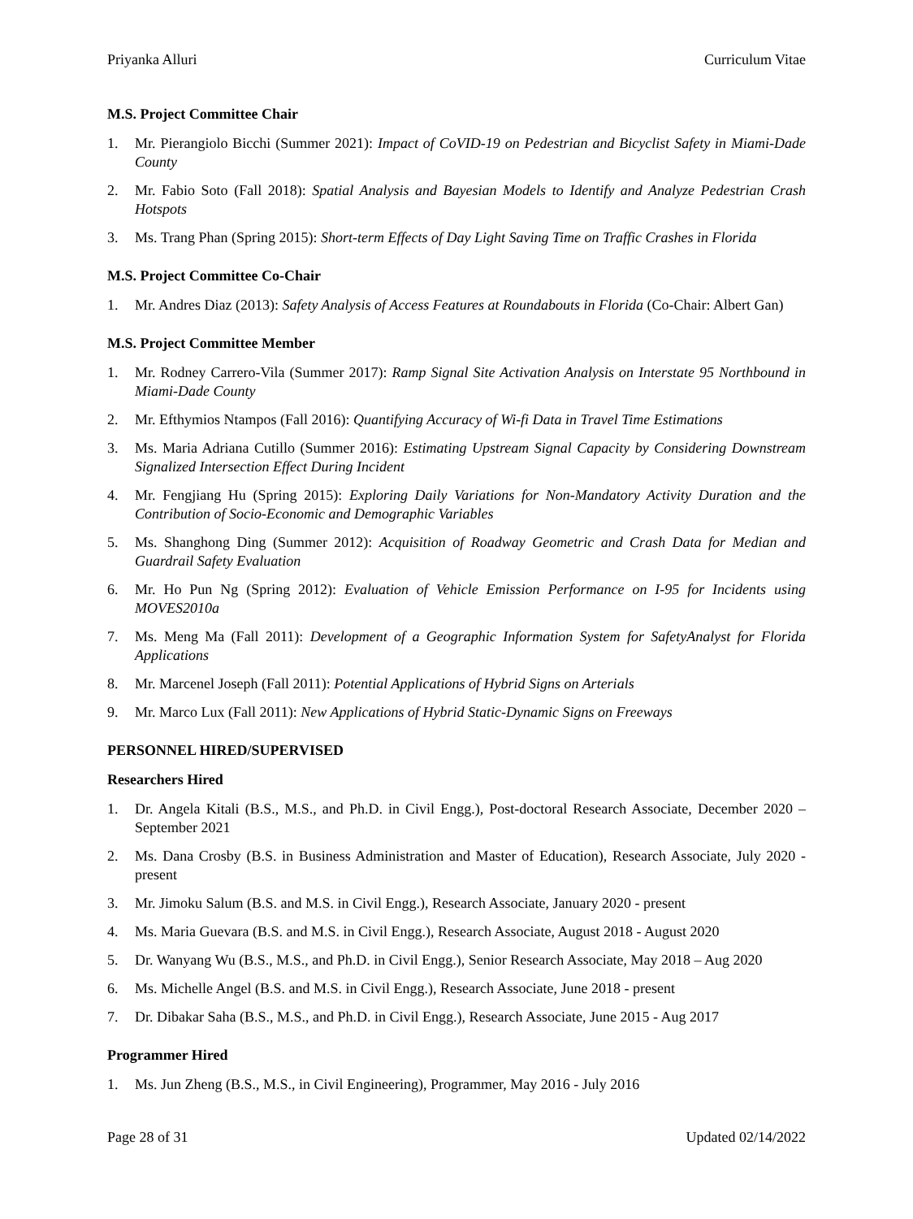Priyanka Alluri Curriculum Vitae
M.S. Project Committee Chair
1. Mr. Pierangiolo Bicchi (Summer 2021): Impact of CoVID-19 on Pedestrian and Bicyclist Safety in Miami-Dade County
2. Mr. Fabio Soto (Fall 2018): Spatial Analysis and Bayesian Models to Identify and Analyze Pedestrian Crash Hotspots
3. Ms. Trang Phan (Spring 2015): Short-term Effects of Day Light Saving Time on Traffic Crashes in Florida
M.S. Project Committee Co-Chair
1. Mr. Andres Diaz (2013): Safety Analysis of Access Features at Roundabouts in Florida (Co-Chair: Albert Gan)
M.S. Project Committee Member
1. Mr. Rodney Carrero-Vila (Summer 2017): Ramp Signal Site Activation Analysis on Interstate 95 Northbound in Miami-Dade County
2. Mr. Efthymios Ntampos (Fall 2016): Quantifying Accuracy of Wi-fi Data in Travel Time Estimations
3. Ms. Maria Adriana Cutillo (Summer 2016): Estimating Upstream Signal Capacity by Considering Downstream Signalized Intersection Effect During Incident
4. Mr. Fengjiang Hu (Spring 2015): Exploring Daily Variations for Non-Mandatory Activity Duration and the Contribution of Socio-Economic and Demographic Variables
5. Ms. Shanghong Ding (Summer 2012): Acquisition of Roadway Geometric and Crash Data for Median and Guardrail Safety Evaluation
6. Mr. Ho Pun Ng (Spring 2012): Evaluation of Vehicle Emission Performance on I-95 for Incidents using MOVES2010a
7. Ms. Meng Ma (Fall 2011): Development of a Geographic Information System for SafetyAnalyst for Florida Applications
8. Mr. Marcenel Joseph (Fall 2011): Potential Applications of Hybrid Signs on Arterials
9. Mr. Marco Lux (Fall 2011): New Applications of Hybrid Static-Dynamic Signs on Freeways
PERSONNEL HIRED/SUPERVISED
Researchers Hired
1. Dr. Angela Kitali (B.S., M.S., and Ph.D. in Civil Engg.), Post-doctoral Research Associate, December 2020 – September 2021
2. Ms. Dana Crosby (B.S. in Business Administration and Master of Education), Research Associate, July 2020 - present
3. Mr. Jimoku Salum (B.S. and M.S. in Civil Engg.), Research Associate, January 2020 - present
4. Ms. Maria Guevara (B.S. and M.S. in Civil Engg.), Research Associate, August 2018 - August 2020
5. Dr. Wanyang Wu (B.S., M.S., and Ph.D. in Civil Engg.), Senior Research Associate, May 2018 – Aug 2020
6. Ms. Michelle Angel (B.S. and M.S. in Civil Engg.), Research Associate, June 2018 - present
7. Dr. Dibakar Saha (B.S., M.S., and Ph.D. in Civil Engg.), Research Associate, June 2015 - Aug 2017
Programmer Hired
1. Ms. Jun Zheng (B.S., M.S., in Civil Engineering), Programmer, May 2016 - July 2016
Page 28 of 31 Updated 02/14/2022